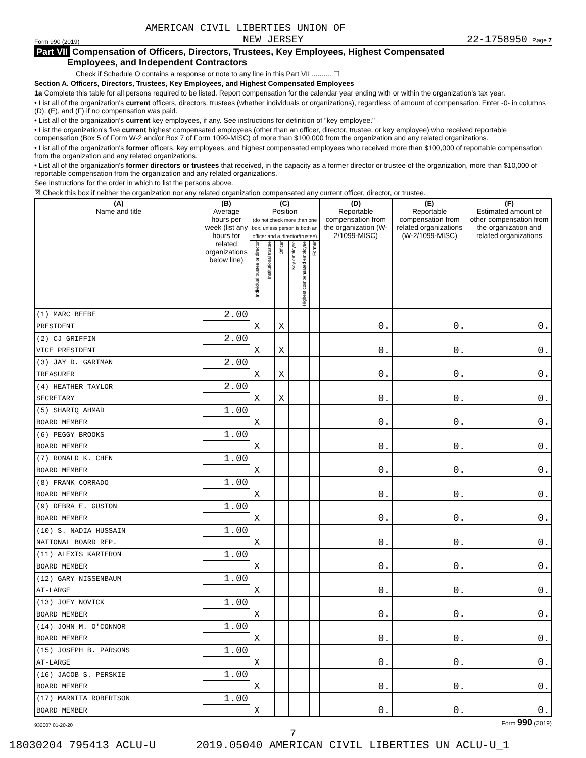AMERICAN CIVIL LIBERTIES UNION OF
Form 990 (2019) NEW JERSEY 22-1758950 Page 7
Part VII Compensation of Officers, Directors, Trustees, Key Employees, Highest Compensated
Employees, and Independent Contractors
Check if Schedule O contains a response or note to any line in this Part VII .......... ☐
Section A. Officers, Directors, Trustees, Key Employees, and Highest Compensated Employees
1a Complete this table for all persons required to be listed. Report compensation for the calendar year ending with or within the organization's tax year.
• List all of the organization's current officers, directors, trustees (whether individuals or organizations), regardless of amount of compensation. Enter -0- in columns (D), (E), and (F) if no compensation was paid.
• List all of the organization's current key employees, if any. See instructions for definition of "key employee."
• List the organization's five current highest compensated employees (other than an officer, director, trustee, or key employee) who received reportable compensation (Box 5 of Form W-2 and/or Box 7 of Form 1099-MISC) of more than $100,000 from the organization and any related organizations.
• List all of the organization's former officers, key employees, and highest compensated employees who received more than $100,000 of reportable compensation from the organization and any related organizations.
• List all of the organization's former directors or trustees that received, in the capacity as a former director or trustee of the organization, more than $10,000 of reportable compensation from the organization and any related organizations.
See instructions for the order in which to list the persons above.
☒ Check this box if neither the organization nor any related organization compensated any current officer, director, or trustee.
| (A) Name and title | (B) Average hours per week (list any hours for related organizations below line) | (C) Position (do not check more than one box, unless person is both an officer and a director/trustee) | | | | | | (D) Reportable compensation from the organization (W-2/1099-MISC) | (E) Reportable compensation from related organizations (W-2/1099-MISC) | (F) Estimated amount of other compensation from the organization and related organizations |
| --- | --- | --- | --- | --- | --- | --- | --- | --- | --- | --- |
| | | Individual trustee or director | Institutional trustee | Officer | Key employee | Highest compensated employee | Former | | | |
| (1) MARC BEEBE | 2.00 | | | | | | | | | |
| PRESIDENT | | X | | X | | | | 0. | 0. | 0. |
| (2) CJ GRIFFIN | 2.00 | | | | | | | | | |
| VICE PRESIDENT | | X | | X | | | | 0. | 0. | 0. |
| (3) JAY D. GARTMAN | 2.00 | | | | | | | | | |
| TREASURER | | X | | X | | | | 0. | 0. | 0. |
| (4) HEATHER TAYLOR | 2.00 | | | | | | | | | |
| SECRETARY | | X | | X | | | | 0. | 0. | 0. |
| (5) SHARIQ AHMAD | 1.00 | | | | | | | | | |
| BOARD MEMBER | | X | | | | | | 0. | 0. | 0. |
| (6) PEGGY BROOKS | 1.00 | | | | | | | | | |
| BOARD MEMBER | | X | | | | | | 0. | 0. | 0. |
| (7) RONALD K. CHEN | 1.00 | | | | | | | | | |
| BOARD MEMBER | | X | | | | | | 0. | 0. | 0. |
| (8) FRANK CORRADO | 1.00 | | | | | | | | | |
| BOARD MEMBER | | X | | | | | | 0. | 0. | 0. |
| (9) DEBRA E. GUSTON | 1.00 | | | | | | | | | |
| BOARD MEMBER | | X | | | | | | 0. | 0. | 0. |
| (10) S. NADIA HUSSAIN | 1.00 | | | | | | | | | |
| NATIONAL BOARD REP. | | X | | | | | | 0. | 0. | 0. |
| (11) ALEXIS KARTERON | 1.00 | | | | | | | | | |
| BOARD MEMBER | | X | | | | | | 0. | 0. | 0. |
| (12) GARY NISSENBAUM | 1.00 | | | | | | | | | |
| AT-LARGE | | X | | | | | | 0. | 0. | 0. |
| (13) JOEY NOVICK | 1.00 | | | | | | | | | |
| BOARD MEMBER | | X | | | | | | 0. | 0. | 0. |
| (14) JOHN M. O'CONNOR | 1.00 | | | | | | | | | |
| BOARD MEMBER | | X | | | | | | 0. | 0. | 0. |
| (15) JOSEPH B. PARSONS | 1.00 | | | | | | | | | |
| AT-LARGE | | X | | | | | | 0. | 0. | 0. |
| (16) JACOB S. PERSKIE | 1.00 | | | | | | | | | |
| BOARD MEMBER | | X | | | | | | 0. | 0. | 0. |
| (17) MARNITA ROBERTSON | 1.00 | | | | | | | | | |
| BOARD MEMBER | | X | | | | | | 0. | 0. | 0. |
932007 01-20-20 Form 990 (2019)
7
18030204 795413 ACLU-U 2019.05040 AMERICAN CIVIL LIBERTIES UN ACLU-U_1